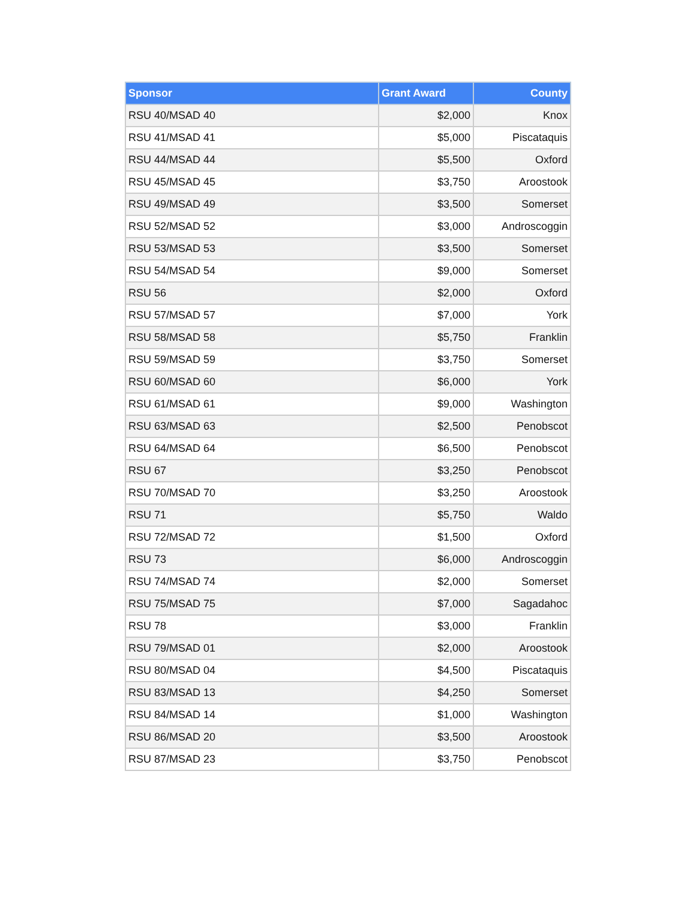| Sponsor | Grant Award | County |
| --- | --- | --- |
| RSU 40/MSAD 40 | $2,000 | Knox |
| RSU 41/MSAD 41 | $5,000 | Piscataquis |
| RSU 44/MSAD 44 | $5,500 | Oxford |
| RSU 45/MSAD 45 | $3,750 | Aroostook |
| RSU 49/MSAD 49 | $3,500 | Somerset |
| RSU 52/MSAD 52 | $3,000 | Androscoggin |
| RSU 53/MSAD 53 | $3,500 | Somerset |
| RSU 54/MSAD 54 | $9,000 | Somerset |
| RSU 56 | $2,000 | Oxford |
| RSU 57/MSAD 57 | $7,000 | York |
| RSU 58/MSAD 58 | $5,750 | Franklin |
| RSU 59/MSAD 59 | $3,750 | Somerset |
| RSU 60/MSAD 60 | $6,000 | York |
| RSU 61/MSAD 61 | $9,000 | Washington |
| RSU 63/MSAD 63 | $2,500 | Penobscot |
| RSU 64/MSAD 64 | $6,500 | Penobscot |
| RSU 67 | $3,250 | Penobscot |
| RSU 70/MSAD 70 | $3,250 | Aroostook |
| RSU 71 | $5,750 | Waldo |
| RSU 72/MSAD 72 | $1,500 | Oxford |
| RSU 73 | $6,000 | Androscoggin |
| RSU 74/MSAD 74 | $2,000 | Somerset |
| RSU 75/MSAD 75 | $7,000 | Sagadahoc |
| RSU 78 | $3,000 | Franklin |
| RSU 79/MSAD 01 | $2,000 | Aroostook |
| RSU 80/MSAD 04 | $4,500 | Piscataquis |
| RSU 83/MSAD 13 | $4,250 | Somerset |
| RSU 84/MSAD 14 | $1,000 | Washington |
| RSU 86/MSAD 20 | $3,500 | Aroostook |
| RSU 87/MSAD 23 | $3,750 | Penobscot |